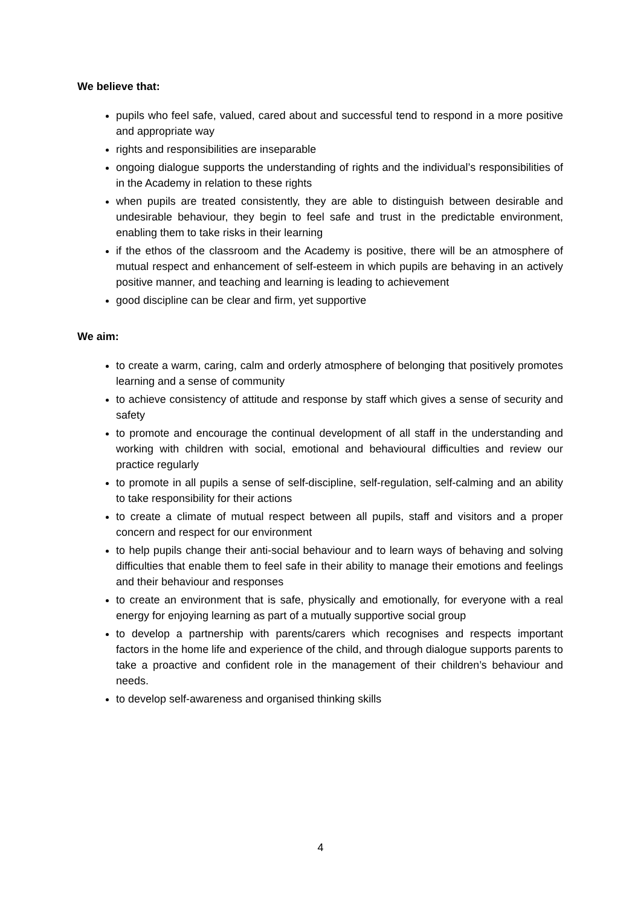We believe that:
pupils who feel safe, valued, cared about and successful tend to respond in a more positive and appropriate way
rights and responsibilities are inseparable
ongoing dialogue supports the understanding of rights and the individual’s responsibilities of in the Academy in relation to these rights
when pupils are treated consistently, they are able to distinguish between desirable and undesirable behaviour, they begin to feel safe and trust in the predictable environment, enabling them to take risks in their learning
if the ethos of the classroom and the Academy is positive, there will be an atmosphere of mutual respect and enhancement of self-esteem in which pupils are behaving in an actively positive manner, and teaching and learning is leading to achievement
good discipline can be clear and firm, yet supportive
We aim:
to create a warm, caring, calm and orderly atmosphere of belonging that positively promotes learning and a sense of community
to achieve consistency of attitude and response by staff which gives a sense of security and safety
to promote and encourage the continual development of all staff in the understanding and working with children with social, emotional and behavioural difficulties and review our practice regularly
to promote in all pupils a sense of self-discipline, self-regulation, self-calming and an ability to take responsibility for their actions
to create a climate of mutual respect between all pupils, staff and visitors and a proper concern and respect for our environment
to help pupils change their anti-social behaviour and to learn ways of behaving and solving difficulties that enable them to feel safe in their ability to manage their emotions and feelings and their behaviour and responses
to create an environment that is safe, physically and emotionally, for everyone with a real energy for enjoying learning as part of a mutually supportive social group
to develop a partnership with parents/carers which recognises and respects important factors in the home life and experience of the child, and through dialogue supports parents to take a proactive and confident role in the management of their children’s behaviour and needs.
to develop self-awareness and organised thinking skills
4